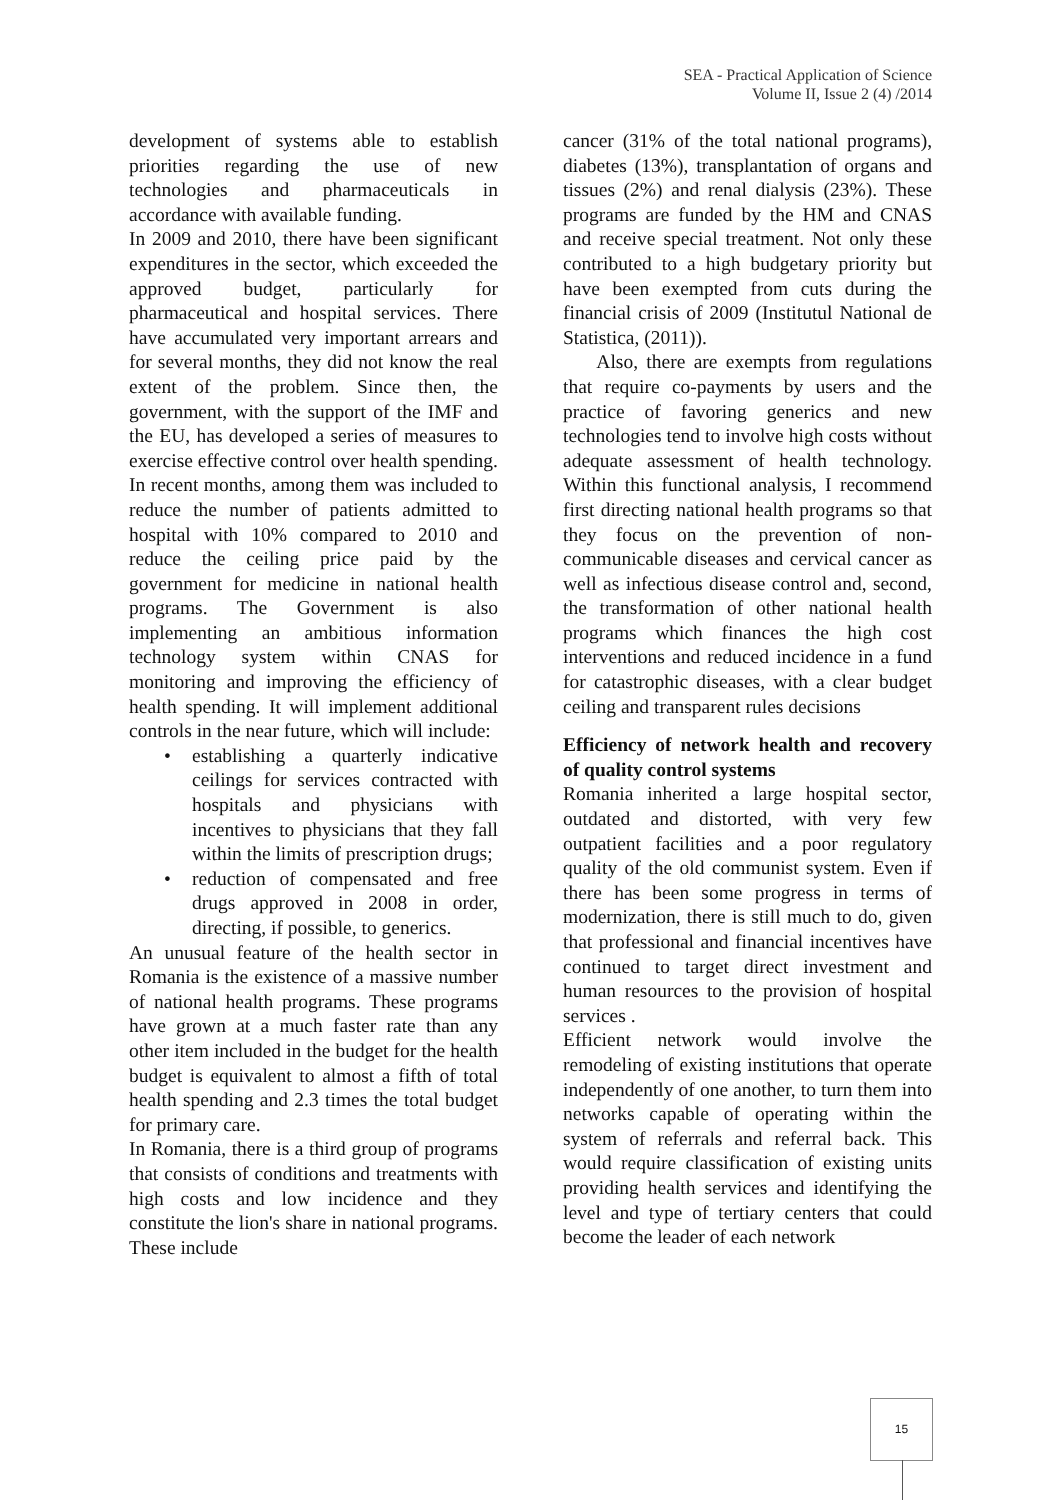SEA - Practical Application of Science
Volume II, Issue 2 (4) /2014
development of systems able to establish priorities regarding the use of new technologies and pharmaceuticals in accordance with available funding.
In 2009 and 2010, there have been significant expenditures in the sector, which exceeded the approved budget, particularly for pharmaceutical and hospital services. There have accumulated very important arrears and for several months, they did not know the real extent of the problem. Since then, the government, with the support of the IMF and the EU, has developed a series of measures to exercise effective control over health spending. In recent months, among them was included to reduce the number of patients admitted to hospital with 10% compared to 2010 and reduce the ceiling price paid by the government for medicine in national health programs. The Government is also implementing an ambitious information technology system within CNAS for monitoring and improving the efficiency of health spending. It will implement additional controls in the near future, which will include:
• establishing a quarterly indicative ceilings for services contracted with hospitals and physicians with incentives to physicians that they fall within the limits of prescription drugs;
• reduction of compensated and free drugs approved in 2008 in order, directing, if possible, to generics.
An unusual feature of the health sector in Romania is the existence of a massive number of national health programs. These programs have grown at a much faster rate than any other item included in the budget for the health budget is equivalent to almost a fifth of total health spending and 2.3 times the total budget for primary care.
In Romania, there is a third group of programs that consists of conditions and treatments with high costs and low incidence and they constitute the lion's share in national programs. These include
cancer (31% of the total national programs), diabetes (13%), transplantation of organs and tissues (2%) and renal dialysis (23%). These programs are funded by the HM and CNAS and receive special treatment. Not only these contributed to a high budgetary priority but have been exempted from cuts during the financial crisis of 2009 (Institutul National de Statistica, (2011)).
Also, there are exempts from regulations that require co-payments by users and the practice of favoring generics and new technologies tend to involve high costs without adequate assessment of health technology. Within this functional analysis, I recommend first directing national health programs so that they focus on the prevention of non-communicable diseases and cervical cancer as well as infectious disease control and, second, the transformation of other national health programs which finances the high cost interventions and reduced incidence in a fund for catastrophic diseases, with a clear budget ceiling and transparent rules decisions
Efficiency of network health and recovery of quality control systems
Romania inherited a large hospital sector, outdated and distorted, with very few outpatient facilities and a poor regulatory quality of the old communist system. Even if there has been some progress in terms of modernization, there is still much to do, given that professional and financial incentives have continued to target direct investment and human resources to the provision of hospital services .
Efficient network would involve the remodeling of existing institutions that operate independently of one another, to turn them into networks capable of operating within the system of referrals and referral back. This would require classification of existing units providing health services and identifying the level and type of tertiary centers that could become the leader of each network
15